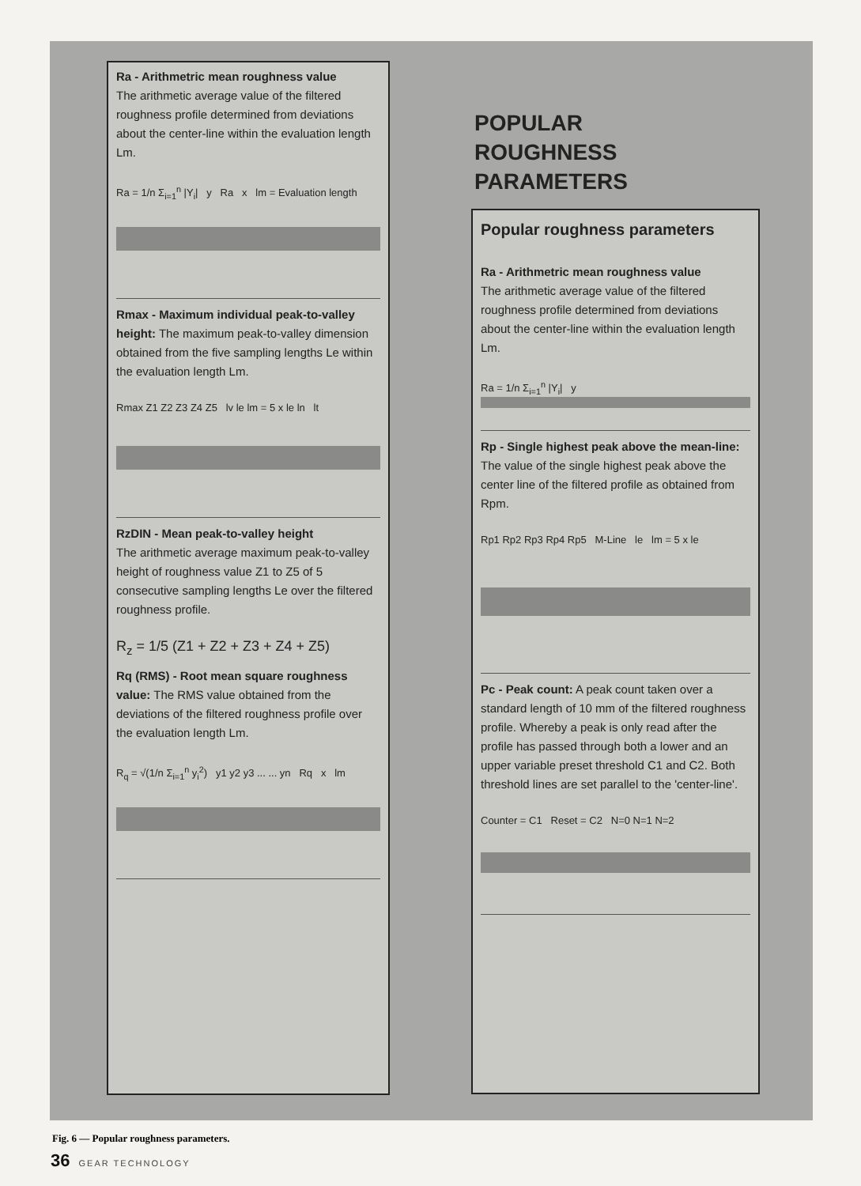Ra - Arithmetric mean roughness value
The arithmetic average value of the filtered roughness profile determined from deviations about the center-line within the evaluation length Lm.
Ra = 1/n Σ<sub>i=1</sub><sup>n</sup> |Y<sub>i</sub>| y Ra x lm = Evaluation length
Rmax - Maximum individual peak-to-valley height: The maximum peak-to-valley dimension obtained from the five sampling lengths Le within the evaluation length Lm.
Rmax Z1 Z2 Z3 Z4 Z5 lv le lm = 5 x le ln lt
RzDIN - Mean peak-to-valley height
The arithmetic average maximum peak-to-valley height of roughness value Z1 to Z5 of 5 consecutive sampling lengths Le over the filtered roughness profile.
R<sub>z</sub> = 1/5 (Z1 + Z2 + Z3 + Z4 + Z5)
Rq (RMS) - Root mean square roughness value: The RMS value obtained from the deviations of the filtered roughness profile over the evaluation length Lm.
R<sub>q</sub> = √(1/n Σ<sub>i=1</sub><sup>n</sup> y<sub>i</sub><sup>2</sup>) y1 y2 y3 ... ... yn Rq x lm
POPULAR
ROUGHNESS
PARAMETERS
Popular roughness parameters
Ra - Arithmetric mean roughness value
The arithmetic average value of the filtered roughness profile determined from deviations about the center-line within the evaluation length Lm.
Ra = 1/n Σ<sub>i=1</sub><sup>n</sup> |Y<sub>i</sub>| y
Rp - Single highest peak above the mean-line: The value of the single highest peak above the center line of the filtered profile as obtained from Rpm.
Rp1 Rp2 Rp3 Rp4 Rp5 M-Line le lm = 5 x le
Pc - Peak count: A peak count taken over a standard length of 10 mm of the filtered roughness profile. Whereby a peak is only read after the profile has passed through both a lower and an upper variable preset threshold C1 and C2. Both threshold lines are set parallel to the 'center-line'.
Counter = C1 Reset = C2 N=0 N=1 N=2
Fig. 6 — Popular roughness parameters.
36 GEAR TECHNOLOGY